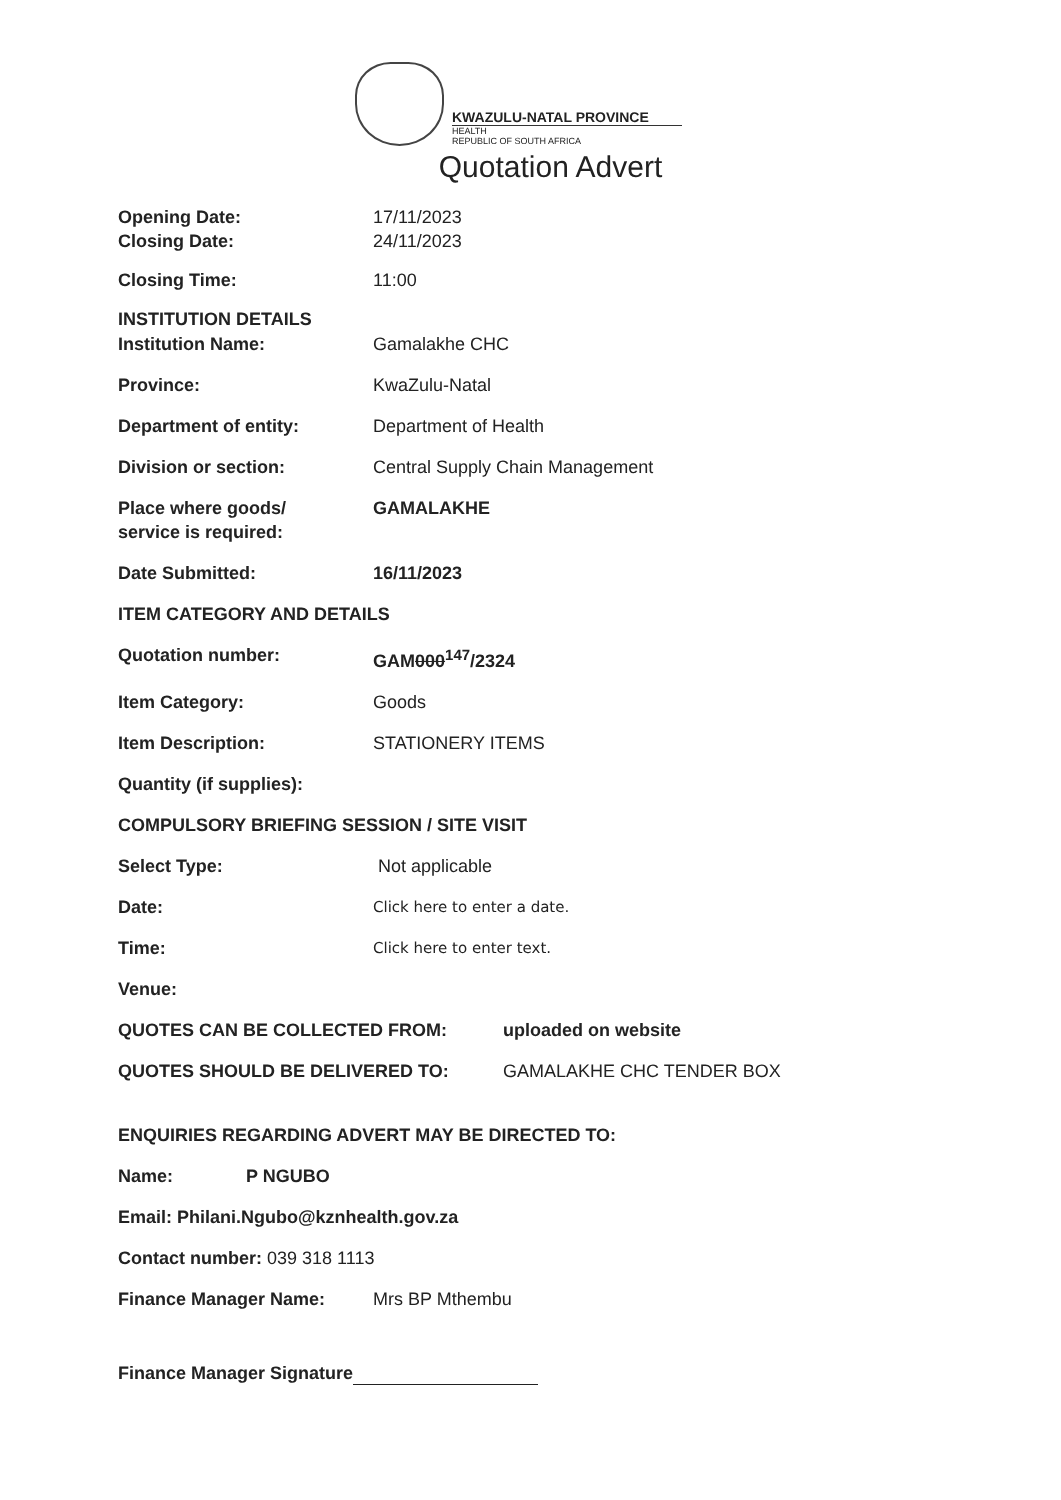KWAZULU-NATAL PROVINCE
HEALTH
REPUBLIC OF SOUTH AFRICA
Quotation Advert
Opening Date:
Closing Date:
17/11/2023
24/11/2023
Closing Time: 11:00
INSTITUTION DETAILS
Institution Name: Gamalakhe CHC
Province: KwaZulu-Natal
Department of entity: Department of Health
Division or section: Central Supply Chain Management
Place where goods/
service is required:
GAMALAKHE
Date Submitted: 16/11/2023
ITEM CATEGORY AND DETAILS
Quotation number: GAM000<sup>147</sup>/2324
Item Category: Goods
Item Description: STATIONERY ITEMS
Quantity (if supplies):
COMPULSORY BRIEFING SESSION / SITE VISIT
Select Type: Not applicable
Date:
Click here to enter a date.
Time:
Click here to enter text.
Venue:
QUOTES CAN BE COLLECTED FROM: uploaded on website
QUOTES SHOULD BE DELIVERED TO: GAMALAKHE CHC TENDER BOX
ENQUIRIES REGARDING ADVERT MAY BE DIRECTED TO:
Name: P NGUBO
Email: Philani.Ngubo@kznhealth.gov.za
Contact number: 039 318 1113
Finance Manager Name: Mrs BP Mthembu
Finance Manager Signature